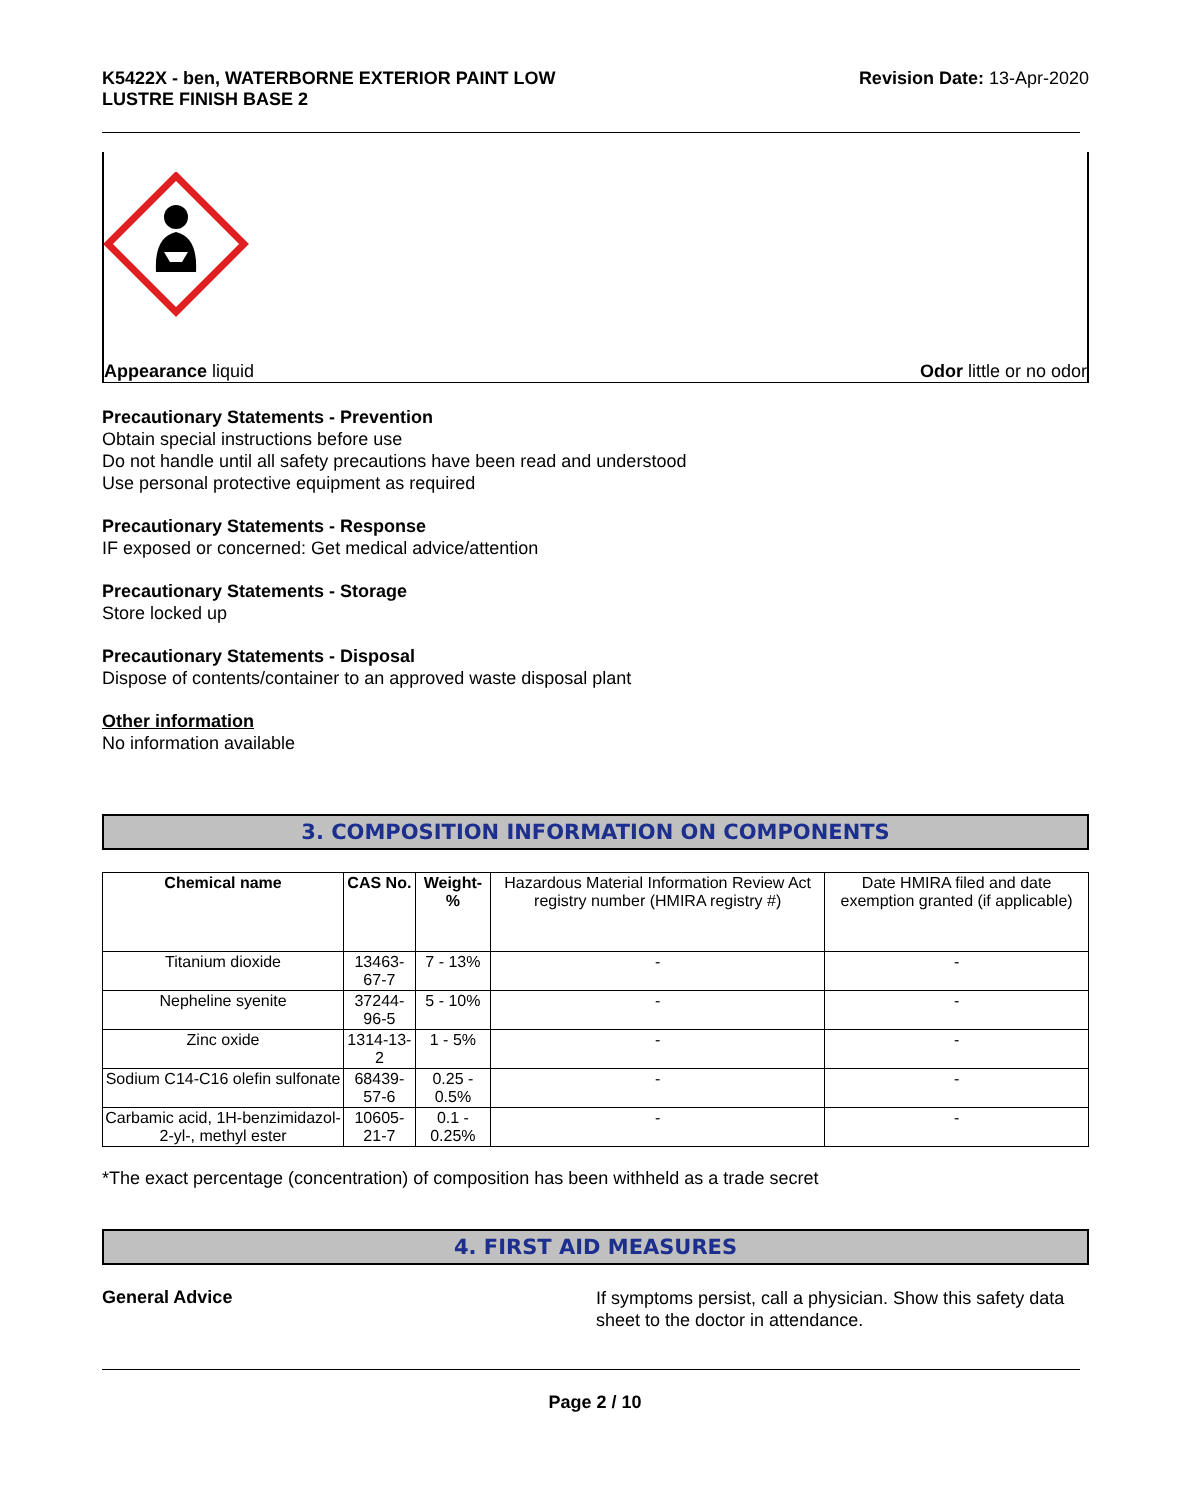K5422X - ben, WATERBORNE EXTERIOR PAINT LOW
LUSTRE FINISH BASE 2
Revision Date: 13-Apr-2020
Appearance liquid Odor little or no odor
Precautionary Statements - Prevention
Obtain special instructions before use
Do not handle until all safety precautions have been read and understood
Use personal protective equipment as required
Precautionary Statements - Response
IF exposed or concerned: Get medical advice/attention
Precautionary Statements - Storage
Store locked up
Precautionary Statements - Disposal
Dispose of contents/container to an approved waste disposal plant
Other information
No information available
3. COMPOSITION INFORMATION ON COMPONENTS
| Chemical name | CAS No. | Weight-% | Hazardous Material Information Review Act registry number (HMIRA registry #) | Date HMIRA filed and date exemption granted (if applicable) |
| Titanium dioxide | 13463-67-7 | 7 - 13% | - | - |
| Nepheline syenite | 37244-96-5 | 5 - 10% | - | - |
| Zinc oxide | 1314-13-2 | 1 - 5% | - | - |
| Sodium C14-C16 olefin sulfonate | 68439-57-6 | 0.25 - 0.5% | - | - |
| Carbamic acid, 1H-benzimidazol-2-yl-, methyl ester | 10605-21-7 | 0.1 - 0.25% | - | - |
*The exact percentage (concentration) of composition has been withheld as a trade secret
4. FIRST AID MEASURES
General Advice
If symptoms persist, call a physician. Show this safety data sheet to the doctor in attendance.
Page 2 / 10